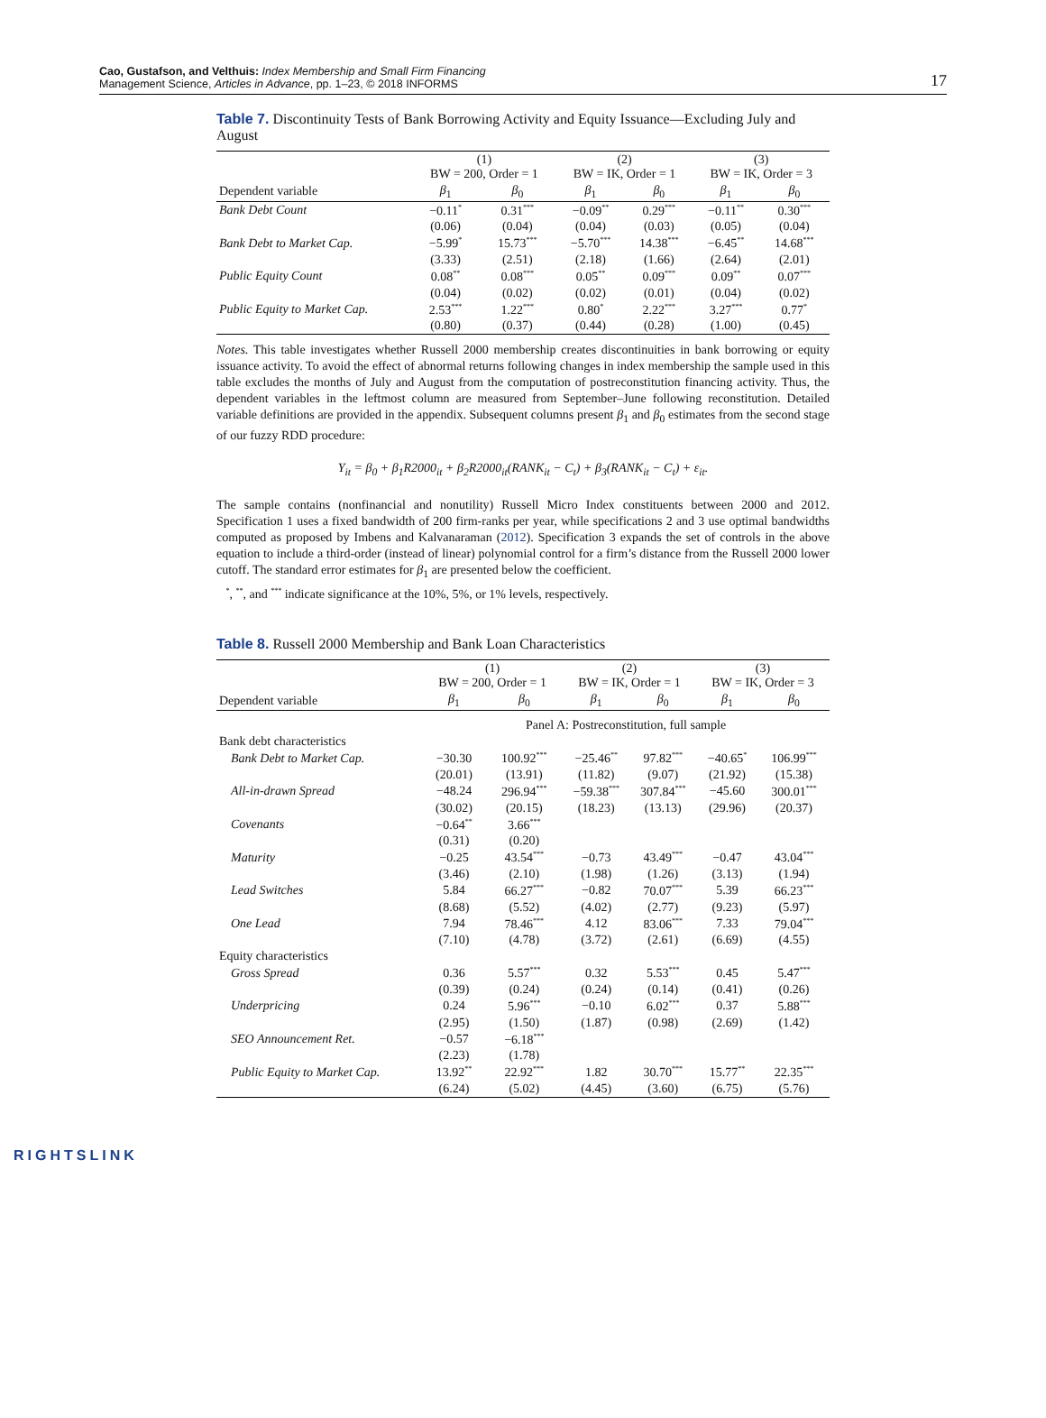Cao, Gustafson, and Velthuis: Index Membership and Small Firm Financing
Management Science, Articles in Advance, pp. 1–23, © 2018 INFORMS
17
Table 7. Discontinuity Tests of Bank Borrowing Activity and Equity Issuance—Excluding July and August
| | (1) BW = 200, Order = 1 | | (2) BW = IK, Order = 1 | | (3) BW = IK, Order = 3 | |
| --- | --- | --- | --- | --- | --- | --- |
| Dependent variable | β<sub>1</sub> | β<sub>0</sub> | β<sub>1</sub> | β<sub>0</sub> | β<sub>1</sub> | β<sub>0</sub> |
| Bank Debt Count | −0.11<sup>*</sup> | 0.31<sup>***</sup> | −0.09<sup>**</sup> | 0.29<sup>***</sup> | −0.11<sup>**</sup> | 0.30<sup>***</sup> |
| | (0.06) | (0.04) | (0.04) | (0.03) | (0.05) | (0.04) |
| Bank Debt to Market Cap. | −5.99<sup>*</sup> | 15.73<sup>***</sup> | −5.70<sup>***</sup> | 14.38<sup>***</sup> | −6.45<sup>**</sup> | 14.68<sup>***</sup> |
| | (3.33) | (2.51) | (2.18) | (1.66) | (2.64) | (2.01) |
| Public Equity Count | 0.08<sup>**</sup> | 0.08<sup>***</sup> | 0.05<sup>**</sup> | 0.09<sup>***</sup> | 0.09<sup>**</sup> | 0.07<sup>***</sup> |
| | (0.04) | (0.02) | (0.02) | (0.01) | (0.04) | (0.02) |
| Public Equity to Market Cap. | 2.53<sup>***</sup> | 1.22<sup>***</sup> | 0.80<sup>*</sup> | 2.22<sup>***</sup> | 3.27<sup>***</sup> | 0.77<sup>*</sup> |
| | (0.80) | (0.37) | (0.44) | (0.28) | (1.00) | (0.45) |
Notes. This table investigates whether Russell 2000 membership creates discontinuities in bank borrowing or equity issuance activity. To avoid the effect of abnormal returns following changes in index membership the sample used in this table excludes the months of July and August from the computation of postreconstitution financing activity. Thus, the dependent variables in the leftmost column are measured from September–June following reconstitution. Detailed variable definitions are provided in the appendix. Subsequent columns present β<sub>1</sub> and β<sub>0</sub> estimates from the second stage of our fuzzy RDD procedure:
Y<sub>it</sub> = β<sub>0</sub> + β<sub>1</sub>R2000<sub>it</sub> + β<sub>2</sub>R2000<sub>it</sub>(RANK<sub>it</sub> − C<sub>t</sub>) + β<sub>3</sub>(RANK<sub>it</sub> − C<sub>t</sub>) + ε<sub>it</sub>.
The sample contains (nonfinancial and nonutility) Russell Micro Index constituents between 2000 and 2012. Specification 1 uses a fixed bandwidth of 200 firm-ranks per year, while specifications 2 and 3 use optimal bandwidths computed as proposed by Imbens and Kalvanaraman (2012). Specification 3 expands the set of controls in the above equation to include a third-order (instead of linear) polynomial control for a firm’s distance from the Russell 2000 lower cutoff. The standard error estimates for β<sub>1</sub> are presented below the coefficient.
<sup>*</sup>, <sup>**</sup>, and <sup>***</sup> indicate significance at the 10%, 5%, or 1% levels, respectively.
Table 8. Russell 2000 Membership and Bank Loan Characteristics
| | (1) BW = 200, Order = 1 | | (2) BW = IK, Order = 1 | | (3) BW = IK, Order = 3 | |
| --- | --- | --- | --- | --- | --- | --- |
| Dependent variable | β<sub>1</sub> | β<sub>0</sub> | β<sub>1</sub> | β<sub>0</sub> | β<sub>1</sub> | β<sub>0</sub> |
| | Panel A: Postreconstitution, full sample | | | | | |
| Bank debt characteristics | | | | | | |
| Bank Debt to Market Cap. | −30.30 | 100.92<sup>***</sup> | −25.46<sup>**</sup> | 97.82<sup>***</sup> | −40.65<sup>*</sup> | 106.99<sup>***</sup> |
| | (20.01) | (13.91) | (11.82) | (9.07) | (21.92) | (15.38) |
| All-in-drawn Spread | −48.24 | 296.94<sup>***</sup> | −59.38<sup>***</sup> | 307.84<sup>***</sup> | −45.60 | 300.01<sup>***</sup> |
| | (30.02) | (20.15) | (18.23) | (13.13) | (29.96) | (20.37) |
| Covenants | −0.64<sup>**</sup> | 3.66<sup>***</sup> | | | | |
| | (0.31) | (0.20) | | | | |
| Maturity | −0.25 | 43.54<sup>***</sup> | −0.73 | 43.49<sup>***</sup> | −0.47 | 43.04<sup>***</sup> |
| | (3.46) | (2.10) | (1.98) | (1.26) | (3.13) | (1.94) |
| Lead Switches | 5.84 | 66.27<sup>***</sup> | −0.82 | 70.07<sup>***</sup> | 5.39 | 66.23<sup>***</sup> |
| | (8.68) | (5.52) | (4.02) | (2.77) | (9.23) | (5.97) |
| One Lead | 7.94 | 78.46<sup>***</sup> | 4.12 | 83.06<sup>***</sup> | 7.33 | 79.04<sup>***</sup> |
| | (7.10) | (4.78) | (3.72) | (2.61) | (6.69) | (4.55) |
| Equity characteristics | | | | | | |
| Gross Spread | 0.36 | 5.57<sup>***</sup> | 0.32 | 5.53<sup>***</sup> | 0.45 | 5.47<sup>***</sup> |
| | (0.39) | (0.24) | (0.24) | (0.14) | (0.41) | (0.26) |
| Underpricing | 0.24 | 5.96<sup>***</sup> | −0.10 | 6.02<sup>***</sup> | 0.37 | 5.88<sup>***</sup> |
| | (2.95) | (1.50) | (1.87) | (0.98) | (2.69) | (1.42) |
| SEO Announcement Ret. | −0.57 | −6.18<sup>***</sup> | | | | |
| | (2.23) | (1.78) | | | | |
| Public Equity to Market Cap. | 13.92<sup>**</sup> | 22.92<sup>***</sup> | 1.82 | 30.70<sup>***</sup> | 15.77<sup>**</sup> | 22.35<sup>***</sup> |
| | (6.24) | (5.02) | (4.45) | (3.60) | (6.75) | (5.76) |
RIGHTSLINK